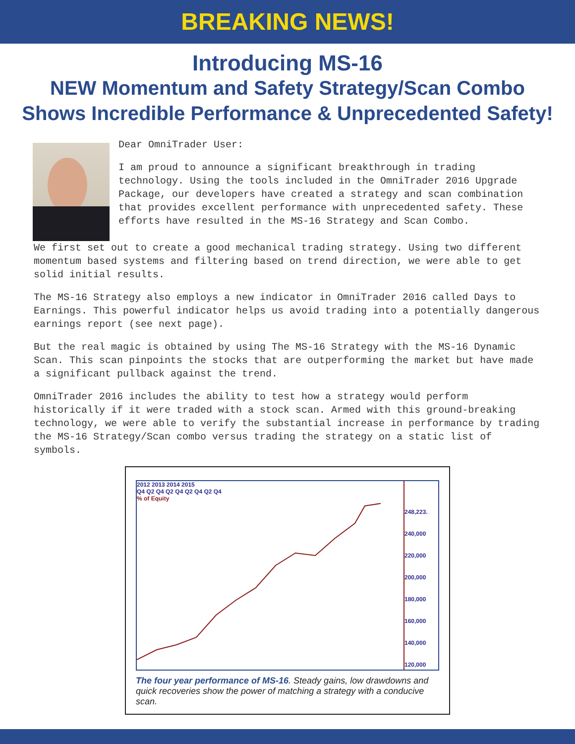BREAKING NEWS!
Introducing MS-16
NEW Momentum and Safety Strategy/Scan Combo
Shows Incredible Performance & Unprecedented Safety!
Dear OmniTrader User:
I am proud to announce a significant breakthrough in trading technology. Using the tools included in the OmniTrader 2016 Upgrade Package, our developers have created a strategy and scan combination that provides excellent performance with unprecedented safety. These efforts have resulted in the MS-16 Strategy and Scan Combo.
We first set out to create a good mechanical trading strategy. Using two different momentum based systems and filtering based on trend direction, we were able to get solid initial results.
The MS-16 Strategy also employs a new indicator in OmniTrader 2016 called Days to Earnings. This powerful indicator helps us avoid trading into a potentially dangerous earnings report (see next page).
But the real magic is obtained by using The MS-16 Strategy with the MS-16 Dynamic Scan. This scan pinpoints the stocks that are outperforming the market but have made a significant pullback against the trend.
OmniTrader 2016 includes the ability to test how a strategy would perform historically if it were traded with a stock scan. Armed with this ground-breaking technology, we were able to verify the substantial increase in performance by trading the MS-16 Strategy/Scan combo versus trading the strategy on a static list of symbols.
2012 2013 2014 2015
Q4 Q2 Q4 Q2 Q4 Q2 Q4 Q2 Q4
% of Equity
248,223.
240,000
220,000
200,000
180,000
160,000
140,000
120,000
The four year performance of MS-16. Steady gains, low drawdowns and quick recoveries show the power of matching a strategy with a conducive scan.